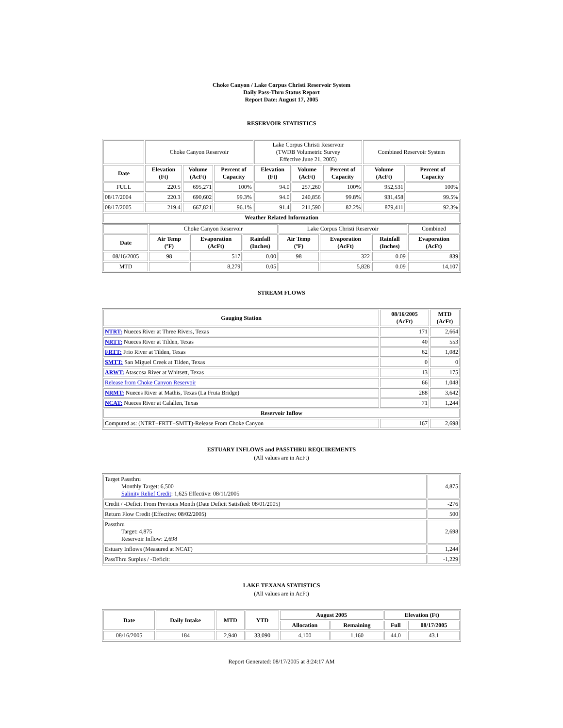Choke Canyon / Lake Corpus Christi Reservoir System
Daily Pass-Thru Status Report
Report Date: August 17, 2005
RESERVOIR STATISTICS
| | Choke Canyon Reservoir | | | Lake Corpus Christi Reservoir (TWDB Volumetric Survey Effective June 21, 2005) | | | Combined Reservoir System | |
| Date | Elevation (Ft) | Volume (AcFt) | Percent of Capacity | Elevation (Ft) | Volume (AcFt) | Percent of Capacity | Volume (AcFt) | Percent of Capacity |
| FULL | 220.5 | 695,271 | 100% | 94.0 | 257,260 | 100% | 952,531 | 100% |
| 08/17/2004 | 220.3 | 690,602 | 99.3% | 94.0 | 240,856 | 99.8% | 931,458 | 99.5% |
| 08/17/2005 | 219.4 | 667,821 | 96.1% | 91.4 | 211,590 | 82.2% | 879,411 | 92.3% |
| Weather Related Information | | | | | | | | |
| | Choke Canyon Reservoir | | | Lake Corpus Christi Reservoir | | | Combined |
| Date | Air Temp (ºF) | Evaporation (AcFt) | Rainfall (Inches) | Air Temp (ºF) | Evaporation (AcFt) | Rainfall (Inches) | Evaporation (AcFt) |
| 08/16/2005 | 98 | 517 | 0.00 | 98 | 322 | 0.09 | 839 |
| MTD | | 8,279 | 0.05 | | 5,828 | 0.09 | 14,107 |
STREAM FLOWS
| Gauging Station | 08/16/2005 (AcFt) | MTD (AcFt) |
| --- | --- | --- |
| NTRT: Nueces River at Three Rivers, Texas | 171 | 2,664 |
| NRTT: Nueces River at Tilden, Texas | 40 | 553 |
| FRTT: Frio River at Tilden, Texas | 62 | 1,082 |
| SMTT: San Miguel Creek at Tilden, Texas | 0 | 0 |
| ARWT: Atascosa River at Whitsett, Texas | 13 | 175 |
| Release from Choke Canyon Reservoir | 66 | 1,048 |
| NRMT: Nueces River at Mathis, Texas (La Fruta Bridge) | 288 | 3,642 |
| NCAT: Nueces River at Calallen, Texas | 71 | 1,244 |
| Reservoir Inflow | | |
| Computed as: (NTRT+FRTT+SMTT)-Release From Choke Canyon | 167 | 2,698 |
ESTUARY INFLOWS and PASSTHRU REQUIREMENTS
(All values are in AcFt)
| Target Passthru Monthly Target: 6,500 Salinity Relief Credit : 1,625 Effective: 08/11/2005 | 4,875 |
| Credit / -Deficit From Previous Month (Date Deficit Satisfied: 08/01/2005) | -276 |
| Return Flow Credit (Effective: 08/02/2005) | 500 |
| Passthru Target: 4,875 Reservoir Inflow: 2,698 | 2,698 |
| Estuary Inflows (Measured at NCAT) | 1,244 |
| PassThru Surplus / -Deficit: | -1,229 |
LAKE TEXANA STATISTICS
(All values are in AcFt)
| Date | Daily Intake | MTD | YTD | August 2005 | | Elevation (Ft) | |
| --- | --- | --- | --- | --- | --- | --- | --- |
| | | | | Allocation | Remaining | Full | 08/17/2005 |
| 08/16/2005 | 184 | 2,940 | 33,090 | 4,100 | 1,160 | 44.0 | 43.1 |
Report Generated: 08/17/2005 at 8:24:17 AM